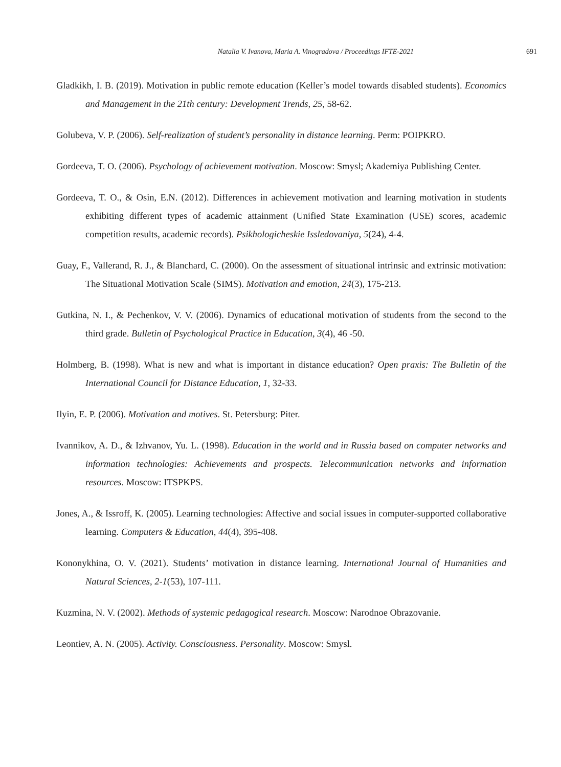Natalia V. Ivanova, Maria A. Vinogradova / Proceedings IFTE-2021 691
Gladkikh, I. B. (2019). Motivation in public remote education (Keller’s model towards disabled students). Economics and Management in the 21th century: Development Trends, 25, 58-62.
Golubeva, V. P. (2006). Self-realization of student’s personality in distance learning. Perm: POIPKRO.
Gordeeva, T. O. (2006). Psychology of achievement motivation. Moscow: Smysl; Akademiya Publishing Center.
Gordeeva, T. O., & Osin, E.N. (2012). Differences in achievement motivation and learning motivation in students exhibiting different types of academic attainment (Unified State Examination (USE) scores, academic competition results, academic records). Psikhologicheskie Issledovaniya, 5(24), 4-4.
Guay, F., Vallerand, R. J., & Blanchard, C. (2000). On the assessment of situational intrinsic and extrinsic motivation: The Situational Motivation Scale (SIMS). Motivation and emotion, 24(3), 175-213.
Gutkina, N. I., & Pechenkov, V. V. (2006). Dynamics of educational motivation of students from the second to the third grade. Bulletin of Psychological Practice in Education, 3(4), 46 -50.
Holmberg, B. (1998). What is new and what is important in distance education? Open praxis: The Bulletin of the International Council for Distance Education, 1, 32-33.
Ilyin, E. P. (2006). Motivation and motives. St. Petersburg: Piter.
Ivannikov, A. D., & Izhvanov, Yu. L. (1998). Education in the world and in Russia based on computer networks and information technologies: Achievements and prospects. Telecommunication networks and information resources. Moscow: ITSPKPS.
Jones, A., & Issroff, K. (2005). Learning technologies: Affective and social issues in computer-supported collaborative learning. Computers & Education, 44(4), 395-408.
Kononykhina, O. V. (2021). Students’ motivation in distance learning. International Journal of Humanities and Natural Sciences, 2-1(53), 107-111.
Kuzmina, N. V. (2002). Methods of systemic pedagogical research. Moscow: Narodnoe Obrazovanie.
Leontiev, A. N. (2005). Activity. Consciousness. Personality. Moscow: Smysl.